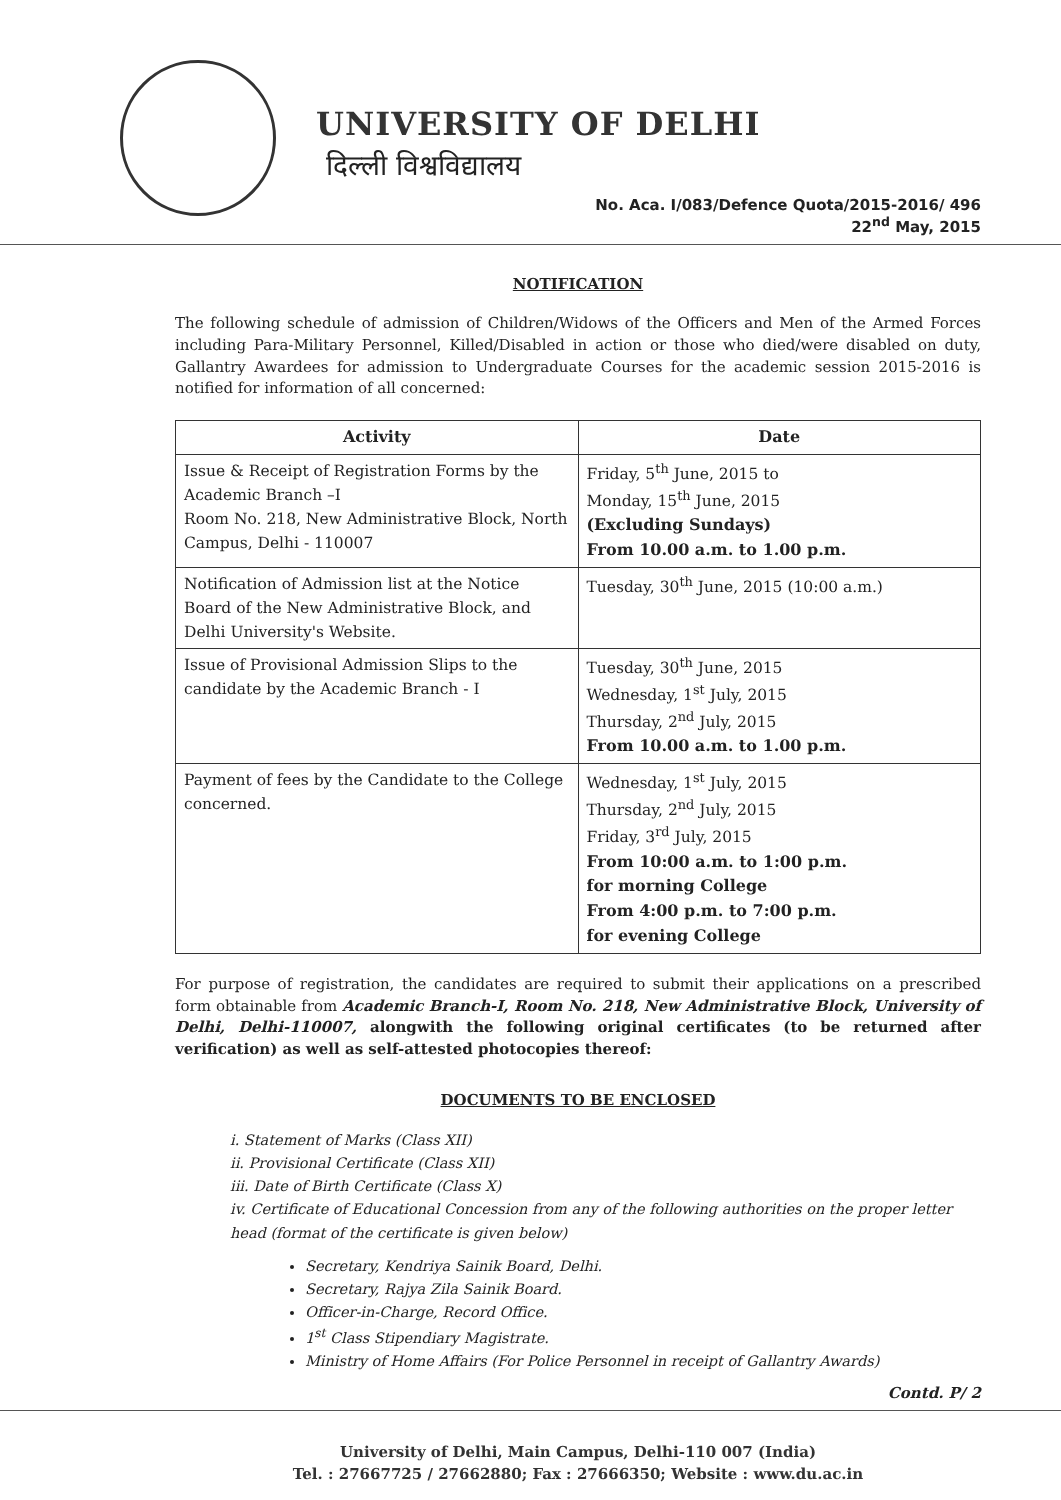UNIVERSITY OF DELHI
दिल्ली विश्वविद्यालय
No. Aca. I/083/Defence Quota/2015-2016/ 496
22<sup>nd</sup> May, 2015
NOTIFICATION
The following schedule of admission of Children/Widows of the Officers and Men of the Armed Forces including Para-Military Personnel, Killed/Disabled in action or those who died/were disabled on duty, Gallantry Awardees for admission to Undergraduate Courses for the academic session 2015-2016 is notified for information of all concerned:
| Activity | Date |
| --- | --- |
| Issue & Receipt of Registration Forms by the Academic Branch –I Room No. 218, New Administrative Block, North Campus, Delhi - 110007 | Friday, 5<sup>th</sup> June, 2015 to Monday, 15<sup>th</sup> June, 2015 (Excluding Sundays) From 10.00 a.m. to 1.00 p.m. |
| Notification of Admission list at the Notice Board of the New Administrative Block, and Delhi University's Website. | Tuesday, 30<sup>th</sup> June, 2015 (10:00 a.m.) |
| Issue of Provisional Admission Slips to the candidate by the Academic Branch - I | Tuesday, 30<sup>th</sup> June, 2015 Wednesday, 1<sup>st</sup> July, 2015 Thursday, 2<sup>nd</sup> July, 2015 From 10.00 a.m. to 1.00 p.m. |
| Payment of fees by the Candidate to the College concerned. | Wednesday, 1<sup>st</sup> July, 2015 Thursday, 2<sup>nd</sup> July, 2015 Friday, 3<sup>rd</sup> July, 2015 From 10:00 a.m. to 1:00 p.m. for morning College From 4:00 p.m. to 7:00 p.m. for evening College |
For purpose of registration, the candidates are required to submit their applications on a prescribed form obtainable from Academic Branch-I, Room No. 218, New Administrative Block, University of Delhi, Delhi-110007, alongwith the following original certificates (to be returned after verification) as well as self-attested photocopies thereof:
DOCUMENTS TO BE ENCLOSED
i. Statement of Marks (Class XII)
ii. Provisional Certificate (Class XII)
iii. Date of Birth Certificate (Class X)
iv. Certificate of Educational Concession from any of the following authorities on the proper letter head (format of the certificate is given below)
Secretary, Kendriya Sainik Board, Delhi.
Secretary, Rajya Zila Sainik Board.
Officer-in-Charge, Record Office.
1<sup>st</sup> Class Stipendiary Magistrate.
Ministry of Home Affairs (For Police Personnel in receipt of Gallantry Awards)
Contd. P/ 2
University of Delhi, Main Campus, Delhi-110 007 (India)
Tel. : 27667725 / 27662880; Fax : 27666350; Website : www.du.ac.in